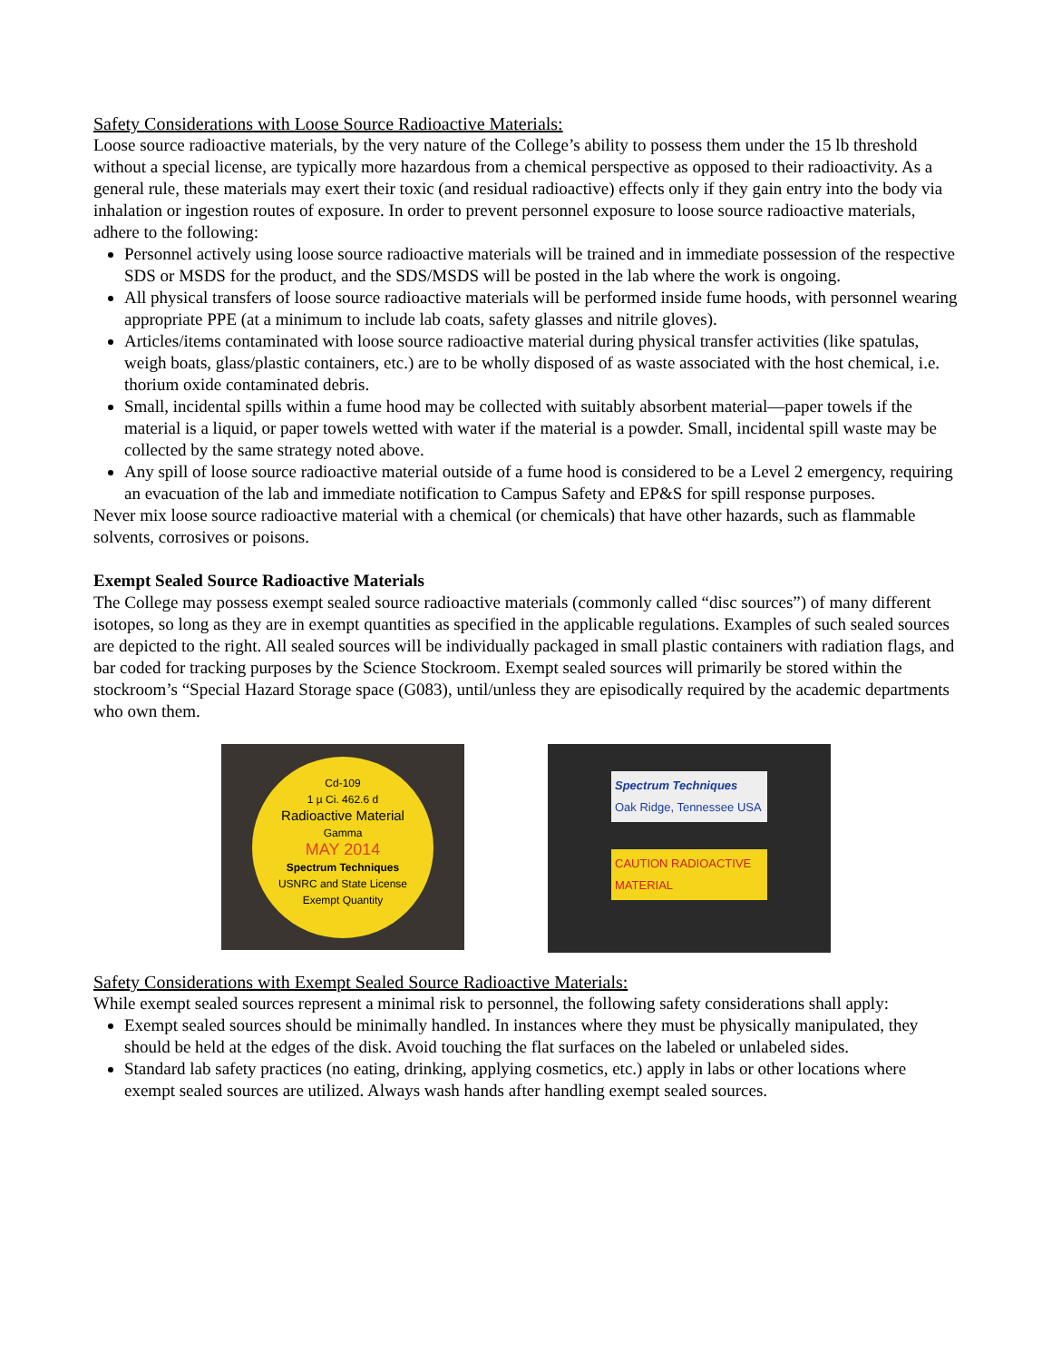Safety Considerations with Loose Source Radioactive Materials:
Loose source radioactive materials, by the very nature of the College’s ability to possess them under the 15 lb threshold without a special license, are typically more hazardous from a chemical perspective as opposed to their radioactivity. As a general rule, these materials may exert their toxic (and residual radioactive) effects only if they gain entry into the body via inhalation or ingestion routes of exposure. In order to prevent personnel exposure to loose source radioactive materials, adhere to the following:
Personnel actively using loose source radioactive materials will be trained and in immediate possession of the respective SDS or MSDS for the product, and the SDS/MSDS will be posted in the lab where the work is ongoing.
All physical transfers of loose source radioactive materials will be performed inside fume hoods, with personnel wearing appropriate PPE (at a minimum to include lab coats, safety glasses and nitrile gloves).
Articles/items contaminated with loose source radioactive material during physical transfer activities (like spatulas, weigh boats, glass/plastic containers, etc.) are to be wholly disposed of as waste associated with the host chemical, i.e. thorium oxide contaminated debris.
Small, incidental spills within a fume hood may be collected with suitably absorbent material—paper towels if the material is a liquid, or paper towels wetted with water if the material is a powder. Small, incidental spill waste may be collected by the same strategy noted above.
Any spill of loose source radioactive material outside of a fume hood is considered to be a Level 2 emergency, requiring an evacuation of the lab and immediate notification to Campus Safety and EP&S for spill response purposes.
Never mix loose source radioactive material with a chemical (or chemicals) that have other hazards, such as flammable solvents, corrosives or poisons.
Exempt Sealed Source Radioactive Materials
The College may possess exempt sealed source radioactive materials (commonly called “disc sources”) of many different isotopes, so long as they are in exempt quantities as specified in the applicable regulations. Examples of such sealed sources are depicted to the right. All sealed sources will be individually packaged in small plastic containers with radiation flags, and bar coded for tracking purposes by the Science Stockroom. Exempt sealed sources will primarily be stored within the stockroom’s “Special Hazard Storage space (G083), until/unless they are episodically required by the academic departments who own them.
Cd-109
1 µ Ci. 462.6 d
Radioactive Material
Gamma
MAY 2014
Spectrum Techniques
USNRC and State License
Exempt Quantity
Spectrum Techniques
Oak Ridge, Tennessee USA
CAUTION RADIOACTIVE MATERIAL
Safety Considerations with Exempt Sealed Source Radioactive Materials:
While exempt sealed sources represent a minimal risk to personnel, the following safety considerations shall apply:
Exempt sealed sources should be minimally handled. In instances where they must be physically manipulated, they should be held at the edges of the disk. Avoid touching the flat surfaces on the labeled or unlabeled sides.
Standard lab safety practices (no eating, drinking, applying cosmetics, etc.) apply in labs or other locations where exempt sealed sources are utilized. Always wash hands after handling exempt sealed sources.